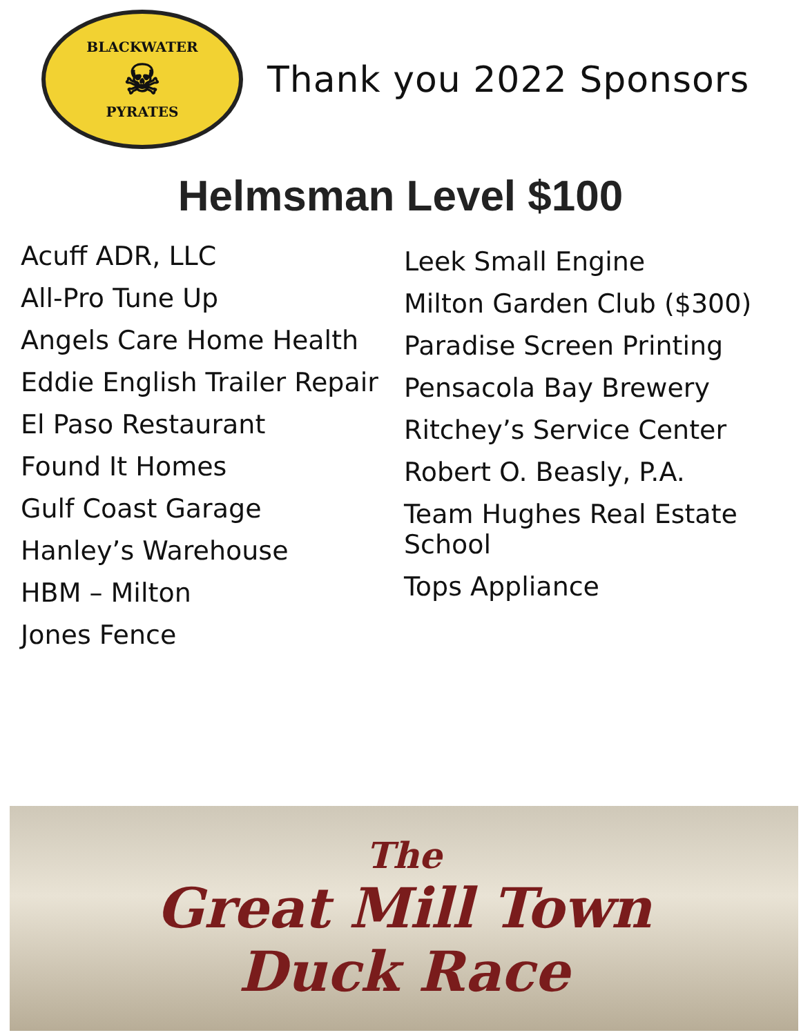BLACKWATER
☠
PYRATES
Thank you 2022 Sponsors
Helmsman Level $100
Acuff ADR, LLC
All-Pro Tune Up
Angels Care Home Health
Eddie English Trailer Repair
El Paso Restaurant
Found It Homes
Gulf Coast Garage
Hanley’s Warehouse
HBM – Milton
Jones Fence
Leek Small Engine
Milton Garden Club ($300)
Paradise Screen Printing
Pensacola Bay Brewery
Ritchey’s Service Center
Robert O. Beasly, P.A.
Team Hughes Real Estate
School
Tops Appliance
The
Great Mill Town
Duck Race